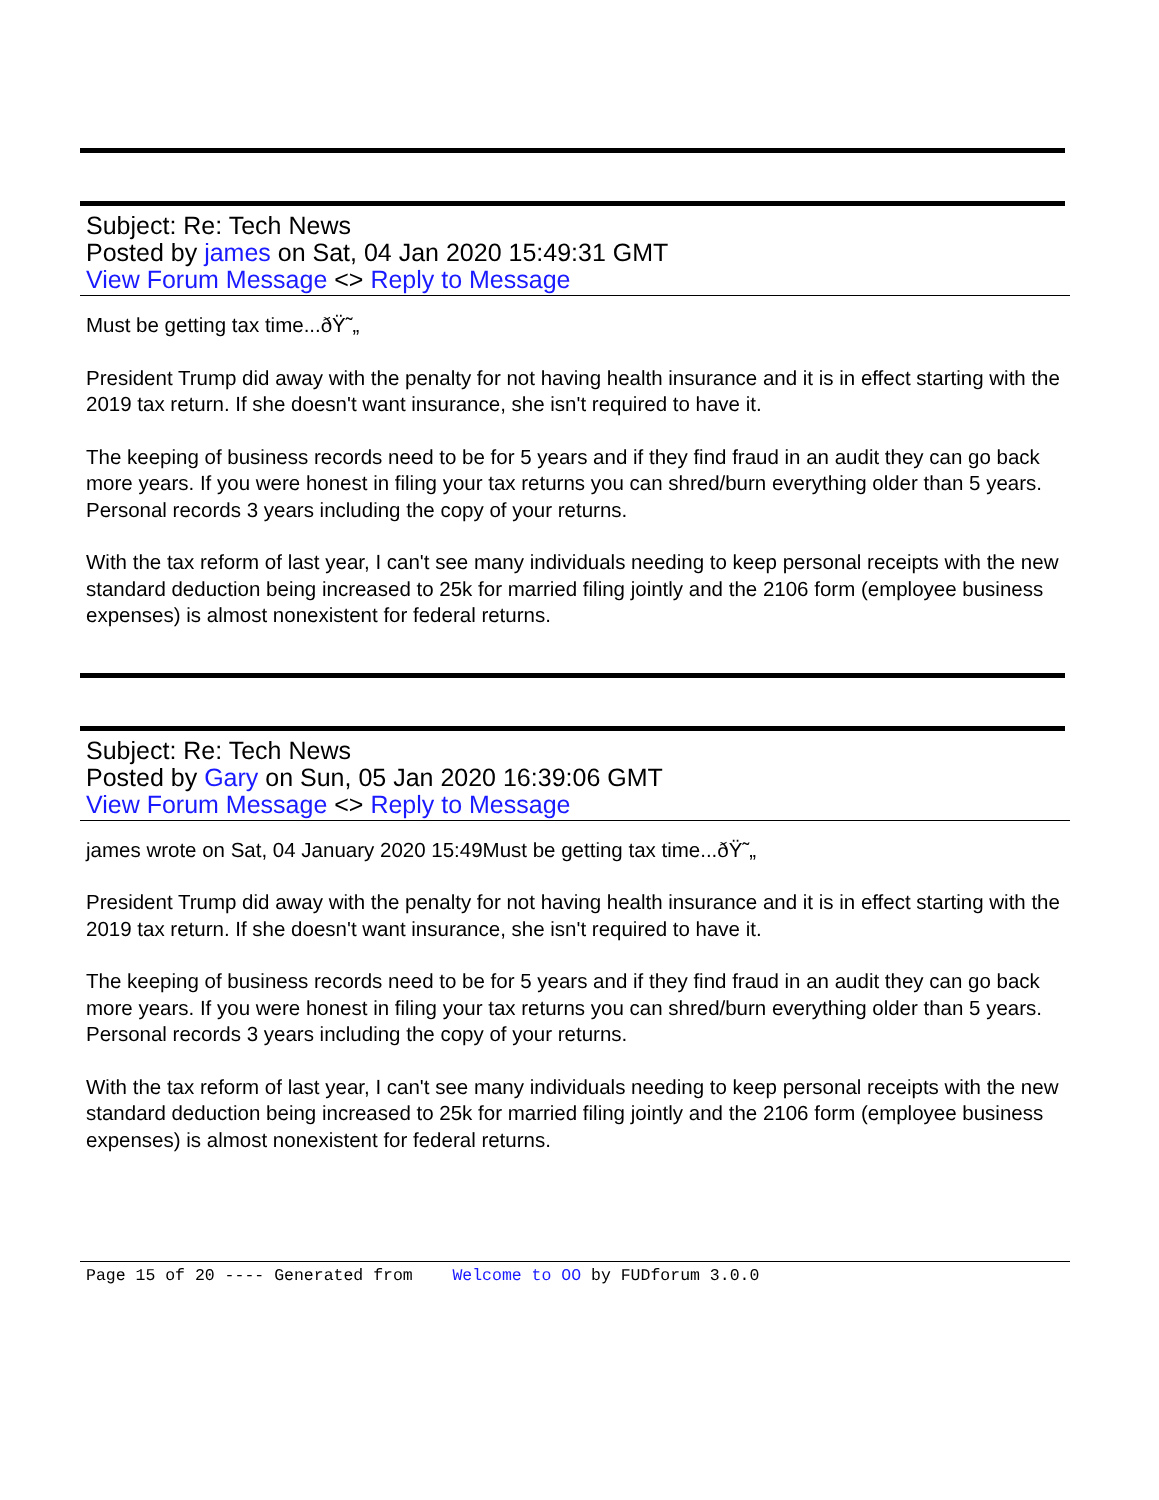Subject: Re: Tech News
Posted by james on Sat, 04 Jan 2020 15:49:31 GMT
View Forum Message <> Reply to Message
Must be getting tax time...ðŸ˜„
President Trump did away with the penalty for not having health insurance and it is in effect starting with the 2019 tax return. If she doesn't want insurance, she isn't required to have it.
The keeping of business records need to be for 5 years and if they find fraud in an audit they can go back more years. If you were honest in filing your tax returns you can shred/burn everything older than 5 years. Personal records 3 years including the copy of your returns.
With the tax reform of last year, I can't see many individuals needing to keep personal receipts with the new standard deduction being increased to 25k for married filing jointly and the 2106 form (employee business expenses) is almost nonexistent for federal returns.
Subject: Re: Tech News
Posted by Gary on Sun, 05 Jan 2020 16:39:06 GMT
View Forum Message <> Reply to Message
james wrote on Sat, 04 January 2020 15:49Must be getting tax time...ðŸ˜„
President Trump did away with the penalty for not having health insurance and it is in effect starting with the 2019 tax return. If she doesn't want insurance, she isn't required to have it.
The keeping of business records need to be for 5 years and if they find fraud in an audit they can go back more years. If you were honest in filing your tax returns you can shred/burn everything older than 5 years. Personal records 3 years including the copy of your returns.
With the tax reform of last year, I can't see many individuals needing to keep personal receipts with the new standard deduction being increased to 25k for married filing jointly and the 2106 form (employee business expenses) is almost nonexistent for federal returns.
Page 15 of 20 ---- Generated from Welcome to OO by FUDforum 3.0.0